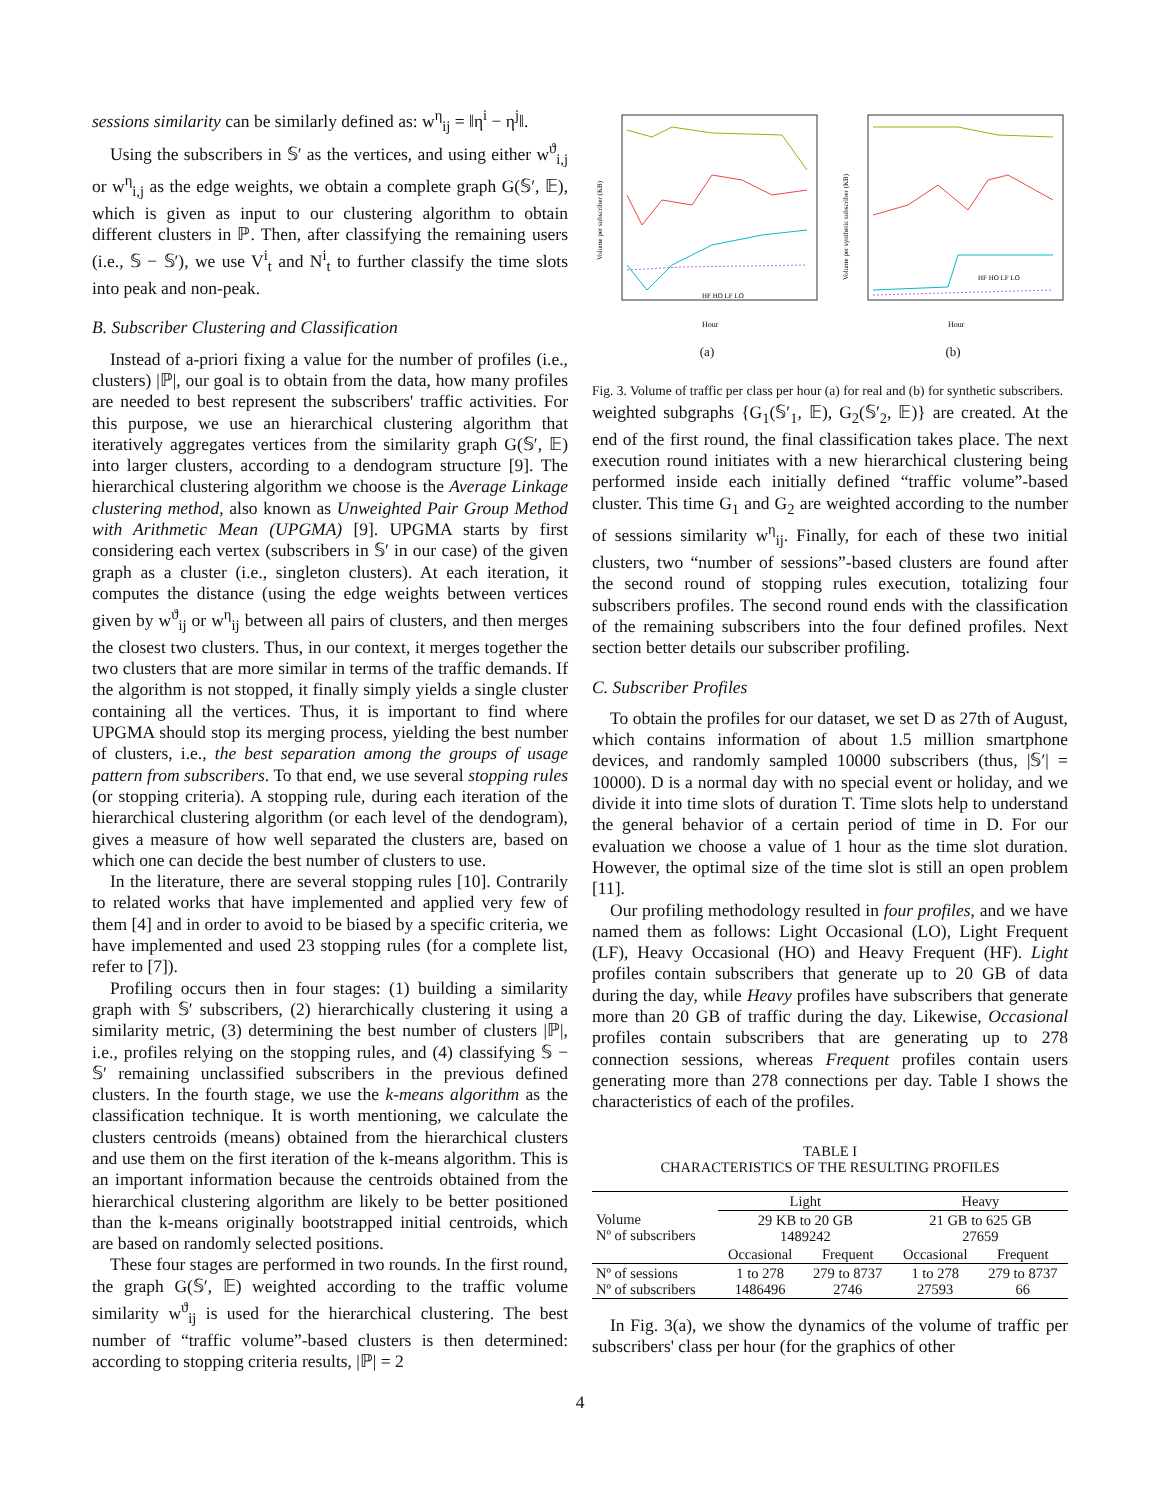sessions similarity can be similarly defined as: w<sup>η</sup><sub>ij</sub> = ‖η<sup>i</sup> − η<sup>j</sup>‖.
Using the subscribers in 𝕊′ as the vertices, and using either w<sup>ϑ</sup><sub>i,j</sub> or w<sup>η</sup><sub>i,j</sub> as the edge weights, we obtain a complete graph G(𝕊′, 𝔼), which is given as input to our clustering algorithm to obtain different clusters in ℙ. Then, after classifying the remaining users (i.e., 𝕊 − 𝕊′), we use V<sup>i</sup><sub>t</sub> and N<sup>i</sup><sub>t</sub> to further classify the time slots into peak and non-peak.
B. Subscriber Clustering and Classification
Instead of a-priori fixing a value for the number of profiles (i.e., clusters) |ℙ|, our goal is to obtain from the data, how many profiles are needed to best represent the subscribers' traffic activities. For this purpose, we use an hierarchical clustering algorithm that iteratively aggregates vertices from the similarity graph G(𝕊′, 𝔼) into larger clusters, according to a dendogram structure [9]. The hierarchical clustering algorithm we choose is the Average Linkage clustering method, also known as Unweighted Pair Group Method with Arithmetic Mean (UPGMA) [9]. UPGMA starts by first considering each vertex (subscribers in 𝕊′ in our case) of the given graph as a cluster (i.e., singleton clusters). At each iteration, it computes the distance (using the edge weights between vertices given by w<sup>ϑ</sup><sub>ij</sub> or w<sup>η</sup><sub>ij</sub> between all pairs of clusters, and then merges the closest two clusters. Thus, in our context, it merges together the two clusters that are more similar in terms of the traffic demands. If the algorithm is not stopped, it finally simply yields a single cluster containing all the vertices. Thus, it is important to find where UPGMA should stop its merging process, yielding the best number of clusters, i.e., the best separation among the groups of usage pattern from subscribers. To that end, we use several stopping rules (or stopping criteria). A stopping rule, during each iteration of the hierarchical clustering algorithm (or each level of the dendogram), gives a measure of how well separated the clusters are, based on which one can decide the best number of clusters to use.
In the literature, there are several stopping rules [10]. Contrarily to related works that have implemented and applied very few of them [4] and in order to avoid to be biased by a specific criteria, we have implemented and used 23 stopping rules (for a complete list, refer to [7]).
Profiling occurs then in four stages: (1) building a similarity graph with 𝕊′ subscribers, (2) hierarchically clustering it using a similarity metric, (3) determining the best number of clusters |ℙ|, i.e., profiles relying on the stopping rules, and (4) classifying 𝕊 − 𝕊′ remaining unclassified subscribers in the previous defined clusters. In the fourth stage, we use the k-means algorithm as the classification technique. It is worth mentioning, we calculate the clusters centroids (means) obtained from the hierarchical clusters and use them on the first iteration of the k-means algorithm. This is an important information because the centroids obtained from the hierarchical clustering algorithm are likely to be better positioned than the k-means originally bootstrapped initial centroids, which are based on randomly selected positions.
These four stages are performed in two rounds. In the first round, the graph G(𝕊′, 𝔼) weighted according to the traffic volume similarity w<sup>ϑ</sup><sub>ij</sub> is used for the hierarchical clustering. The best number of “traffic volume”-based clusters is then determined: according to stopping criteria results, |ℙ| = 2
Volume per subscriber (KB)
Hour
HF HO LF LO
(a)
Volume per synthetic subscriber (KB)
Hour
HF HO LF LO
(b)
Fig. 3. Volume of traffic per class per hour (a) for real and (b) for synthetic subscribers.
weighted subgraphs {G<sub>1</sub>(𝕊′<sub>1</sub>, 𝔼), G<sub>2</sub>(𝕊′<sub>2</sub>, 𝔼)} are created. At the end of the first round, the final classification takes place. The next execution round initiates with a new hierarchical clustering being performed inside each initially defined “traffic volume”-based cluster. This time G<sub>1</sub> and G<sub>2</sub> are weighted according to the number of sessions similarity w<sup>η</sup><sub>ij</sub>. Finally, for each of these two initial clusters, two “number of sessions”-based clusters are found after the second round of stopping rules execution, totalizing four subscribers profiles. The second round ends with the classification of the remaining subscribers into the four defined profiles. Next section better details our subscriber profiling.
C. Subscriber Profiles
To obtain the profiles for our dataset, we set D as 27th of August, which contains information of about 1.5 million smartphone devices, and randomly sampled 10000 subscribers (thus, |𝕊′| = 10000). D is a normal day with no special event or holiday, and we divide it into time slots of duration T. Time slots help to understand the general behavior of a certain period of time in D. For our evaluation we choose a value of 1 hour as the time slot duration. However, the optimal size of the time slot is still an open problem [11].
Our profiling methodology resulted in four profiles, and we have named them as follows: Light Occasional (LO), Light Frequent (LF), Heavy Occasional (HO) and Heavy Frequent (HF). Light profiles contain subscribers that generate up to 20 GB of data during the day, while Heavy profiles have subscribers that generate more than 20 GB of traffic during the day. Likewise, Occasional profiles contain subscribers that are generating up to 278 connection sessions, whereas Frequent profiles contain users generating more than 278 connections per day. Table I shows the characteristics of each of the profiles.
TABLE I
CHARACTERISTICS OF THE RESULTING PROFILES
| | Light | | Heavy | |
| --- | --- | --- | --- | --- |
| Volume Nº of subscribers | 29 KB to 20 GB 1489242 | | 21 GB to 625 GB 27659 | |
| | Occasional | Frequent | Occasional | Frequent |
| Nº of sessions Nº of subscribers | 1 to 278 1486496 | 279 to 8737 2746 | 1 to 278 27593 | 279 to 8737 66 |
In Fig. 3(a), we show the dynamics of the volume of traffic per subscribers' class per hour (for the graphics of other
4